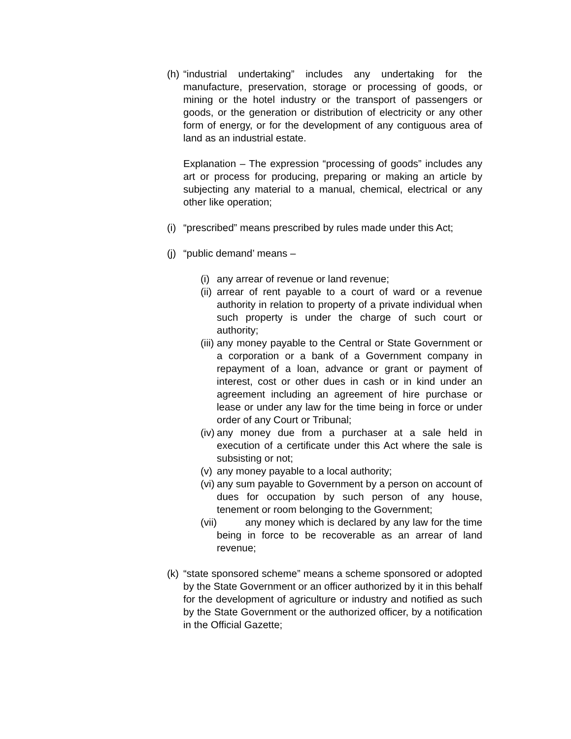(h)
“industrial undertaking” includes any undertaking for the manufacture, preservation, storage or processing of goods, or mining or the hotel industry or the transport of passengers or goods, or the generation or distribution of electricity or any other form of energy, or for the development of any contiguous area of land as an industrial estate.
Explanation – The expression “processing of goods” includes any art or process for producing, preparing or making an article by subjecting any material to a manual, chemical, electrical or any other like operation;
(i)
“prescribed” means prescribed by rules made under this Act;
(j)
“public demand’ means –
(i)
any arrear of revenue or land revenue;
(ii)
arrear of rent payable to a court of ward or a revenue authority in relation to property of a private individual when such property is under the charge of such court or authority;
(iii)
any money payable to the Central or State Government or a corporation or a bank of a Government company in repayment of a loan, advance or grant or payment of interest, cost or other dues in cash or in kind under an agreement including an agreement of hire purchase or lease or under any law for the time being in force or under order of any Court or Tribunal;
(iv)
any money due from a purchaser at a sale held in execution of a certificate under this Act where the sale is subsisting or not;
(v)
any money payable to a local authority;
(vi)
any sum payable to Government by a person on account of dues for occupation by such person of any house, tenement or room belonging to the Government;
(vii)
any money which is declared by any law for the time being in force to be recoverable as an arrear of land revenue;
(k)
“state sponsored scheme” means a scheme sponsored or adopted by the State Government or an officer authorized by it in this behalf for the development of agriculture or industry and notified as such by the State Government or the authorized officer, by a notification in the Official Gazette;